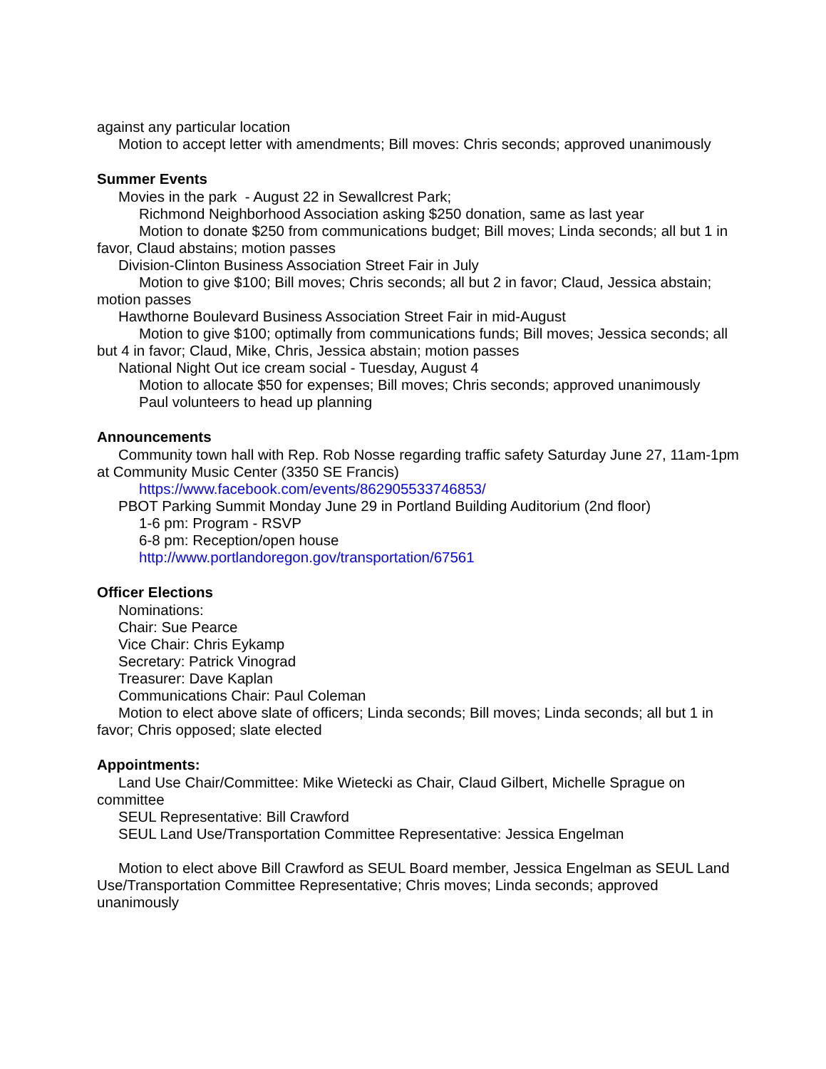against any particular location
Motion to accept letter with amendments; Bill moves: Chris seconds; approved unanimously
Summer Events
Movies in the park - August 22 in Sewallcrest Park;
Richmond Neighborhood Association asking $250 donation, same as last year
Motion to donate $250 from communications budget; Bill moves; Linda seconds; all but 1 in favor, Claud abstains; motion passes
Division-Clinton Business Association Street Fair in July
Motion to give $100; Bill moves; Chris seconds; all but 2 in favor; Claud, Jessica abstain; motion passes
Hawthorne Boulevard Business Association Street Fair in mid-August
Motion to give $100; optimally from communications funds; Bill moves; Jessica seconds; all but 4 in favor; Claud, Mike, Chris, Jessica abstain; motion passes
National Night Out ice cream social - Tuesday, August 4
Motion to allocate $50 for expenses; Bill moves; Chris seconds; approved unanimously
Paul volunteers to head up planning
Announcements
Community town hall with Rep. Rob Nosse regarding traffic safety Saturday June 27, 11am-1pm at Community Music Center (3350 SE Francis)
https://www.facebook.com/events/862905533746853/
PBOT Parking Summit Monday June 29 in Portland Building Auditorium (2nd floor)
1-6 pm: Program - RSVP
6-8 pm: Reception/open house
http://www.portlandoregon.gov/transportation/67561
Officer Elections
Nominations:
Chair: Sue Pearce
Vice Chair: Chris Eykamp
Secretary: Patrick Vinograd
Treasurer: Dave Kaplan
Communications Chair: Paul Coleman
Motion to elect above slate of officers; Linda seconds; Bill moves; Linda seconds; all but 1 in favor; Chris opposed; slate elected
Appointments:
Land Use Chair/Committee: Mike Wietecki as Chair, Claud Gilbert, Michelle Sprague on committee
SEUL Representative: Bill Crawford
SEUL Land Use/Transportation Committee Representative: Jessica Engelman
Motion to elect above Bill Crawford as SEUL Board member, Jessica Engelman as SEUL Land Use/Transportation Committee Representative; Chris moves; Linda seconds; approved unanimously